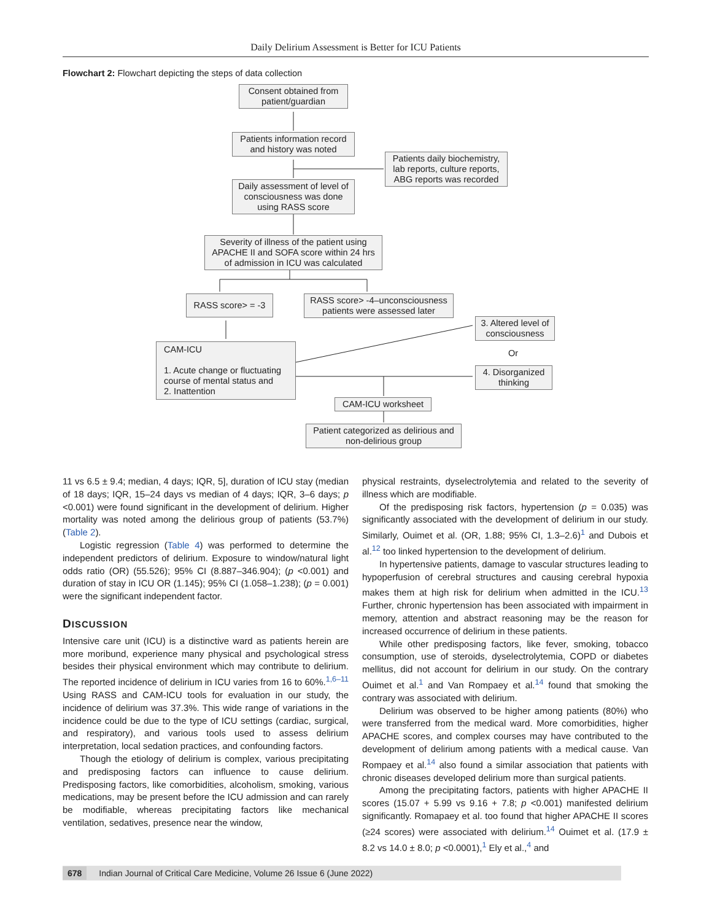Daily Delirium Assessment is Better for ICU Patients
Flowchart 2: Flowchart depicting the steps of data collection
Consent obtained from patient/guardian
Patients information record and history was noted
Patients daily biochemistry, lab reports, culture reports, ABG reports was recorded
Daily assessment of level of consciousness was done using RASS score
Severity of illness of the patient using APACHE II and SOFA score within 24 hrs of admission in ICU was calculated
RASS score> = -3
RASS score> -4–unconsciousness patients were assessed later
3. Altered level of consciousness
Or
CAM-ICU
1. Acute change or fluctuating course of mental status and
2. Inattention
4. Disorganized thinking
CAM-ICU worksheet
Patient categorized as delirious and non-delirious group
11 vs 6.5 ± 9.4; median, 4 days; IQR, 5], duration of ICU stay (median of 18 days; IQR, 15–24 days vs median of 4 days; IQR, 3–6 days; p <0.001) were found significant in the development of delirium. Higher mortality was noted among the delirious group of patients (53.7%) (Table 2).
Logistic regression (Table 4) was performed to determine the independent predictors of delirium. Exposure to window/natural light odds ratio (OR) (55.526); 95% CI (8.887–346.904); (p <0.001) and duration of stay in ICU OR (1.145); 95% CI (1.058–1.238); (p = 0.001) were the significant independent factor.
DISCUSSION
Intensive care unit (ICU) is a distinctive ward as patients herein are more moribund, experience many physical and psychological stress besides their physical environment which may contribute to delirium. The reported incidence of delirium in ICU varies from 16 to 60%.<sup>1,6–11</sup> Using RASS and CAM-ICU tools for evaluation in our study, the incidence of delirium was 37.3%. This wide range of variations in the incidence could be due to the type of ICU settings (cardiac, surgical, and respiratory), and various tools used to assess delirium interpretation, local sedation practices, and confounding factors.
Though the etiology of delirium is complex, various precipitating and predisposing factors can influence to cause delirium. Predisposing factors, like comorbidities, alcoholism, smoking, various medications, may be present before the ICU admission and can rarely be modifiable, whereas precipitating factors like mechanical ventilation, sedatives, presence near the window,
physical restraints, dyselectrolytemia and related to the severity of illness which are modifiable.
Of the predisposing risk factors, hypertension (p = 0.035) was significantly associated with the development of delirium in our study. Similarly, Ouimet et al. (OR, 1.88; 95% CI, 1.3–2.6)<sup>1</sup> and Dubois et al.<sup>12</sup> too linked hypertension to the development of delirium.
In hypertensive patients, damage to vascular structures leading to hypoperfusion of cerebral structures and causing cerebral hypoxia makes them at high risk for delirium when admitted in the ICU.<sup>13</sup> Further, chronic hypertension has been associated with impairment in memory, attention and abstract reasoning may be the reason for increased occurrence of delirium in these patients.
While other predisposing factors, like fever, smoking, tobacco consumption, use of steroids, dyselectrolytemia, COPD or diabetes mellitus, did not account for delirium in our study. On the contrary Ouimet et al.<sup>1</sup> and Van Rompaey et al.<sup>14</sup> found that smoking the contrary was associated with delirium.
Delirium was observed to be higher among patients (80%) who were transferred from the medical ward. More comorbidities, higher APACHE scores, and complex courses may have contributed to the development of delirium among patients with a medical cause. Van Rompaey et al.<sup>14</sup> also found a similar association that patients with chronic diseases developed delirium more than surgical patients.
Among the precipitating factors, patients with higher APACHE II scores (15.07 + 5.99 vs 9.16 + 7.8; p <0.001) manifested delirium significantly. Romapaey et al. too found that higher APACHE II scores (≥24 scores) were associated with delirium.<sup>14</sup> Ouimet et al. (17.9 ± 8.2 vs 14.0 ± 8.0; p <0.0001),<sup>1</sup> Ely et al.,<sup>4</sup> and
678 Indian Journal of Critical Care Medicine, Volume 26 Issue 6 (June 2022)